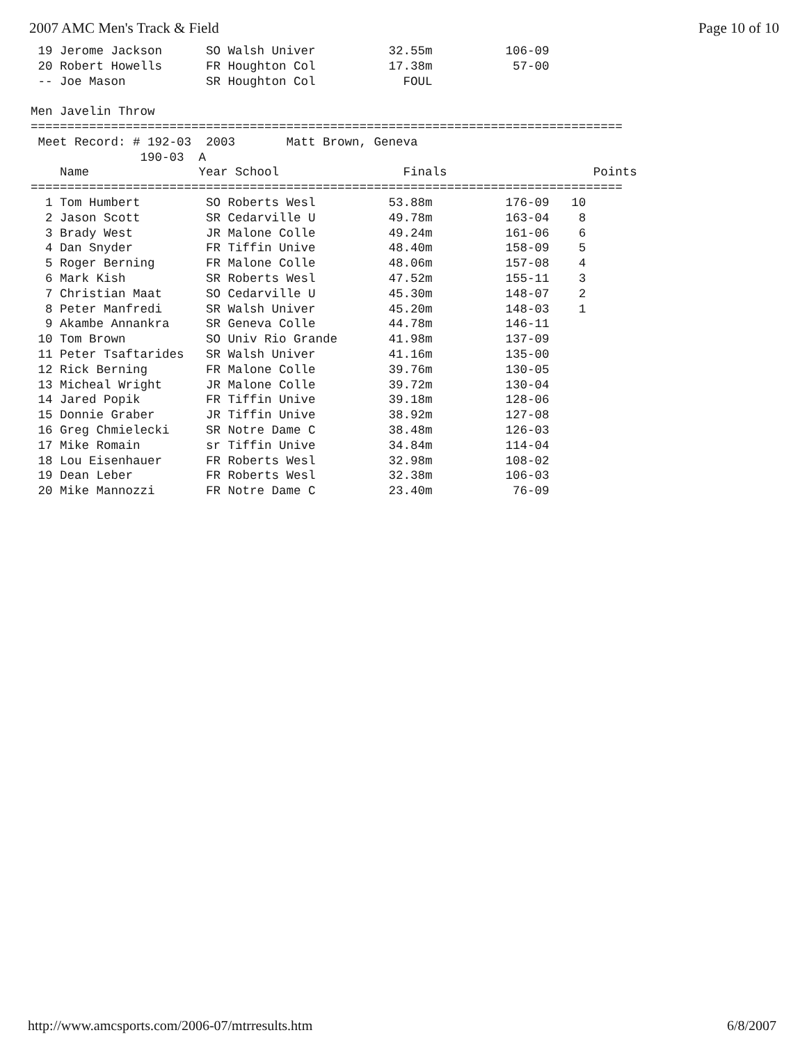2007 AMC Men's Track & Field Page 10 of 10
 19 Jerome Jackson      SO Walsh Univer          32.55m          106-09
 20 Robert Howells      FR Houghton Col          17.38m           57-00
 -- Joe Mason           SR Houghton Col            FOUL

Men Javelin Throw
=================================================================================
 Meet Record: # 192-03  2003       Matt Brown, Geneva
               190-03  A
    Name               Year School                 Finals                    Points
=================================================================================
  1 Tom Humbert         SO Roberts Wesl          53.88m          176-09   10
  2 Jason Scott         SR Cedarville U          49.78m          163-04    8
  3 Brady West          JR Malone Colle          49.24m          161-06    6
  4 Dan Snyder          FR Tiffin Unive          48.40m          158-09    5
  5 Roger Berning       FR Malone Colle          48.06m          157-08    4
  6 Mark Kish           SR Roberts Wesl          47.52m          155-11    3
  7 Christian Maat      SO Cedarville U          45.30m          148-07    2
  8 Peter Manfredi      SR Walsh Univer          45.20m          148-03    1
  9 Akambe Annankra     SR Geneva Colle          44.78m          146-11
 10 Tom Brown           SO Univ Rio Grande       41.98m          137-09
 11 Peter Tsaftarides   SR Walsh Univer          41.16m          135-00
 12 Rick Berning        FR Malone Colle          39.76m          130-05
 13 Micheal Wright      JR Malone Colle          39.72m          130-04
 14 Jared Popik         FR Tiffin Unive          39.18m          128-06
 15 Donnie Graber       JR Tiffin Unive          38.92m          127-08
 16 Greg Chmielecki     SR Notre Dame C          38.48m          126-03
 17 Mike Romain         sr Tiffin Unive          34.84m          114-04
 18 Lou Eisenhauer      FR Roberts Wesl          32.98m          108-02
 19 Dean Leber          FR Roberts Wesl          32.38m          106-03
 20 Mike Mannozzi       FR Notre Dame C          23.40m           76-09
http://www.amcsports.com/2006-07/mtrresults.htm 6/8/2007